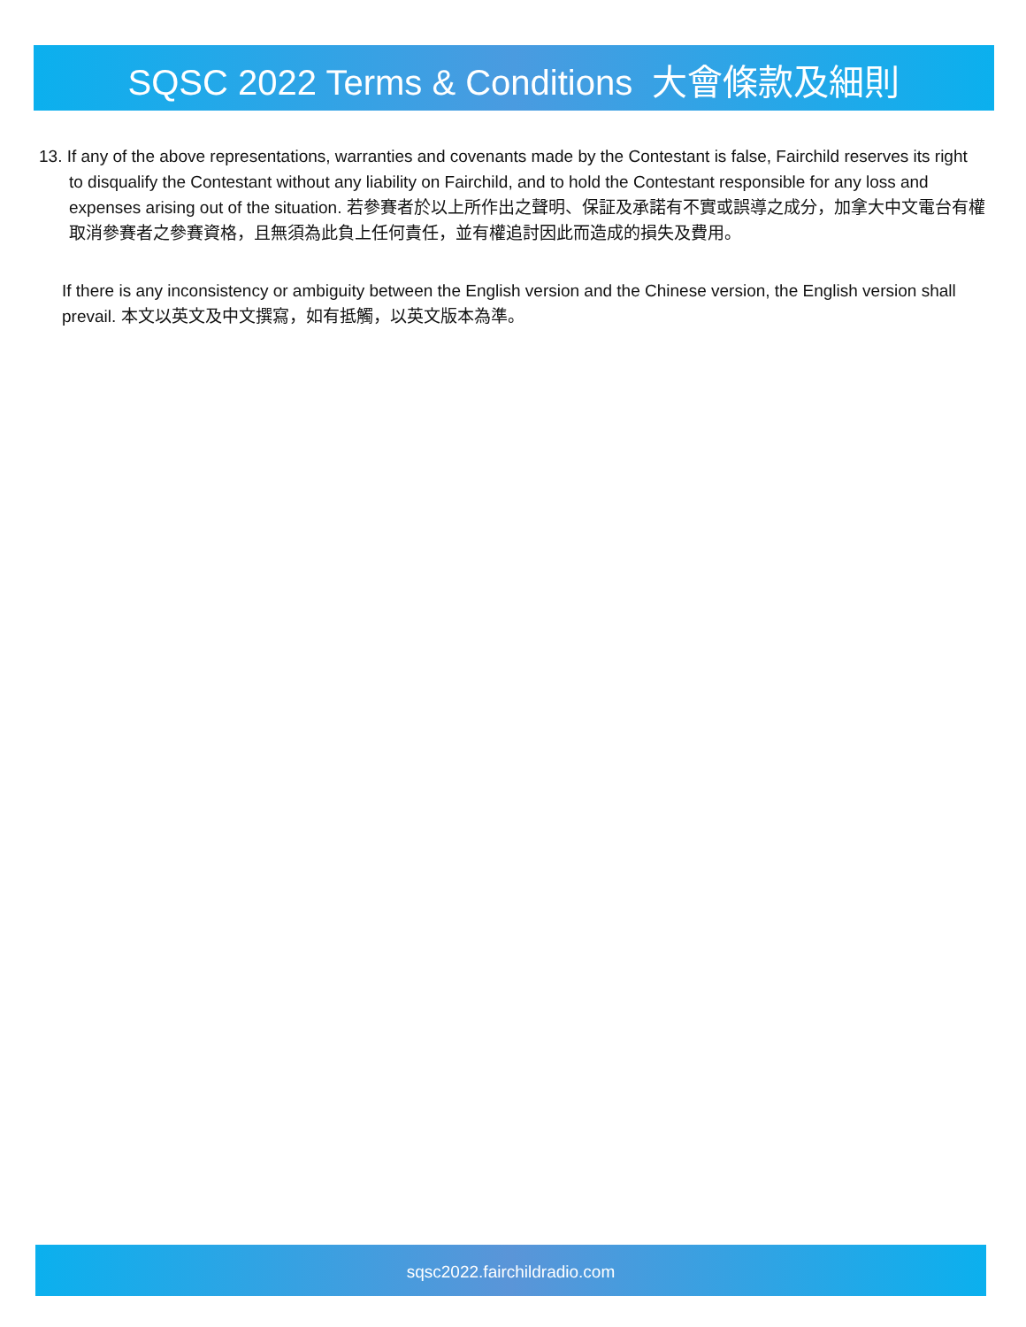SQSC 2022 Terms & Conditions 大會條款及細則
13. If any of the above representations, warranties and covenants made by the Contestant is false, Fairchild reserves its right to disqualify the Contestant without any liability on Fairchild, and to hold the Contestant responsible for any loss and expenses arising out of the situation. 若參賽者於以上所作出之聲明、保証及承諾有不實或誤導之成分，加拿大中文電台有權取消參賽者之參賽資格，且無須為此負上任何責任，並有權追討因此而造成的損失及費用。
If there is any inconsistency or ambiguity between the English version and the Chinese version, the English version shall prevail. 本文以英文及中文撰寫，如有抵觸，以英文版本為準。
sqsc2022.fairchildradio.com